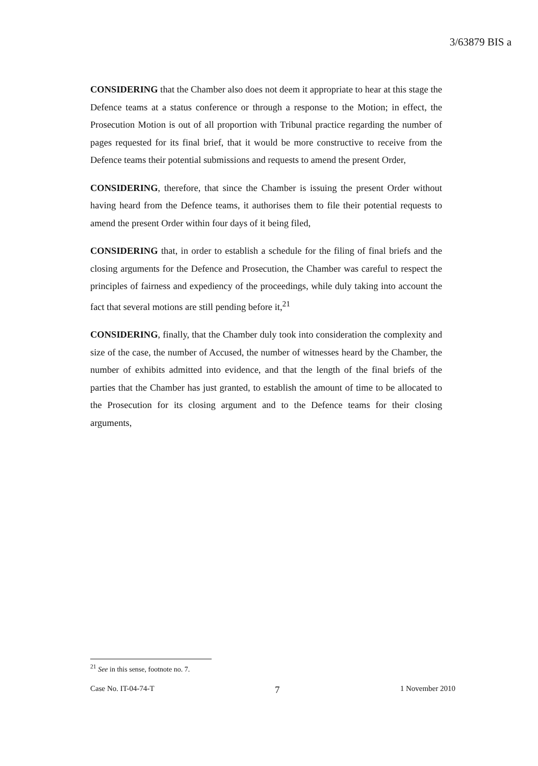3/63879 BIS a
CONSIDERING that the Chamber also does not deem it appropriate to hear at this stage the Defence teams at a status conference or through a response to the Motion; in effect, the Prosecution Motion is out of all proportion with Tribunal practice regarding the number of pages requested for its final brief, that it would be more constructive to receive from the Defence teams their potential submissions and requests to amend the present Order,
CONSIDERING, therefore, that since the Chamber is issuing the present Order without having heard from the Defence teams, it authorises them to file their potential requests to amend the present Order within four days of it being filed,
CONSIDERING that, in order to establish a schedule for the filing of final briefs and the closing arguments for the Defence and Prosecution, the Chamber was careful to respect the principles of fairness and expediency of the proceedings, while duly taking into account the fact that several motions are still pending before it,<sup>21</sup>
CONSIDERING, finally, that the Chamber duly took into consideration the complexity and size of the case, the number of Accused, the number of witnesses heard by the Chamber, the number of exhibits admitted into evidence, and that the length of the final briefs of the parties that the Chamber has just granted, to establish the amount of time to be allocated to the Prosecution for its closing argument and to the Defence teams for their closing arguments,
<sup>21</sup> See in this sense, footnote no. 7.
Case No. IT-04-74-T 7 1 November 2010